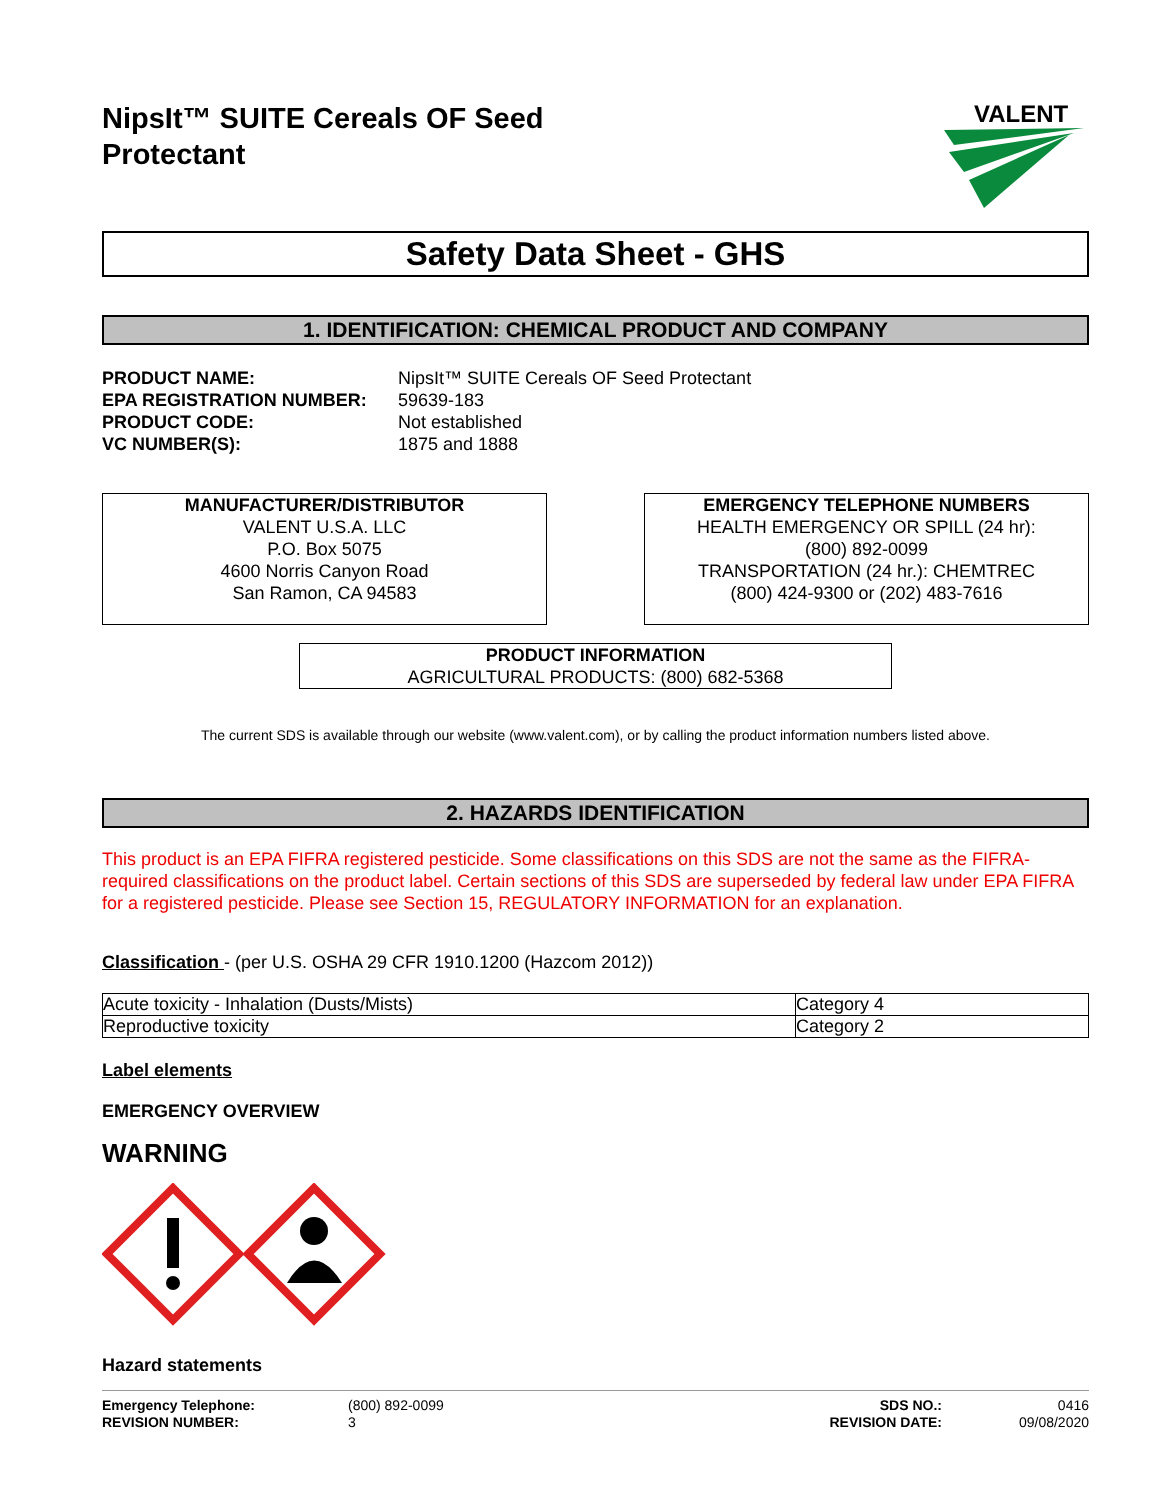NipsIt™ SUITE Cereals OF Seed
Protectant
VALENT
Safety Data Sheet - GHS
1. IDENTIFICATION: CHEMICAL PRODUCT AND COMPANY
PRODUCT NAME: NipsIt™ SUITE Cereals OF Seed Protectant EPA REGISTRATION NUMBER: 59639-183 PRODUCT CODE: Not established VC NUMBER(S): 1875 and 1888
MANUFACTURER/DISTRIBUTOR
VALENT U.S.A. LLC
P.O. Box 5075
4600 Norris Canyon Road
San Ramon, CA 94583
EMERGENCY TELEPHONE NUMBERS
HEALTH EMERGENCY OR SPILL (24 hr):
(800) 892-0099
TRANSPORTATION (24 hr.): CHEMTREC
(800) 424-9300 or (202) 483-7616
PRODUCT INFORMATION
AGRICULTURAL PRODUCTS: (800) 682-5368
The current SDS is available through our website (www.valent.com), or by calling the product information numbers listed above.
2. HAZARDS IDENTIFICATION
This product is an EPA FIFRA registered pesticide. Some classifications on this SDS are not the same as the FIFRA-required classifications on the product label. Certain sections of this SDS are superseded by federal law under EPA FIFRA for a registered pesticide. Please see Section 15, REGULATORY INFORMATION for an explanation.
Classification - (per U.S. OSHA 29 CFR 1910.1200 (Hazcom 2012))
| Acute toxicity - Inhalation (Dusts/Mists) | Category 4 |
| Reproductive toxicity | Category 2 |
Label elements
EMERGENCY OVERVIEW
WARNING
Hazard statements
Emergency Telephone:
REVISION NUMBER: (800) 892-0099
3 SDS NO.:
REVISION DATE: 0416
09/08/2020